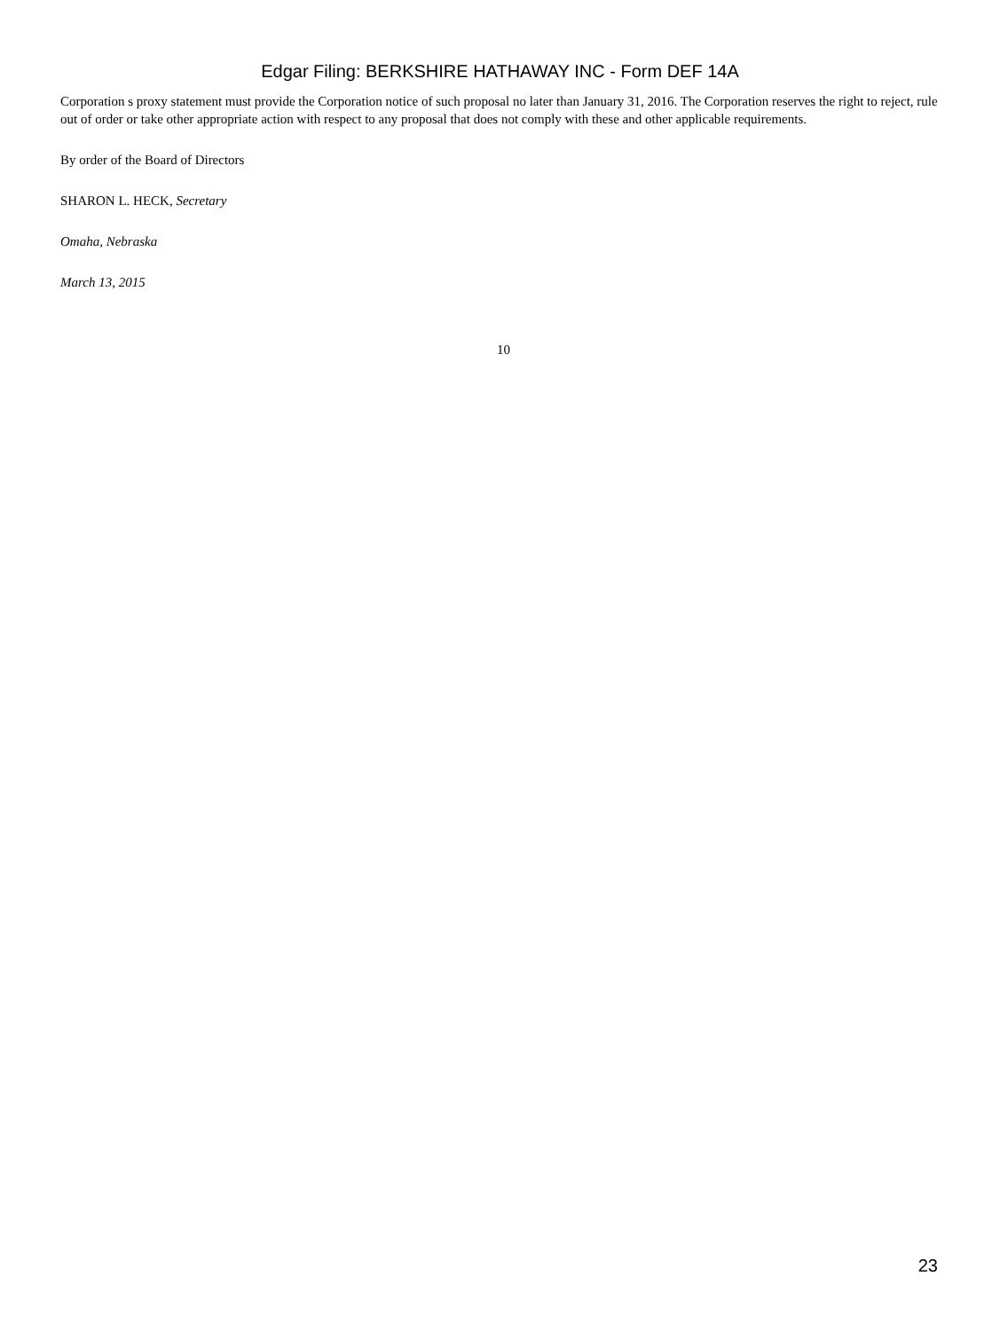Edgar Filing: BERKSHIRE HATHAWAY INC - Form DEF 14A
Corporation s proxy statement must provide the Corporation notice of such proposal no later than January 31, 2016. The Corporation reserves the right to reject, rule out of order or take other appropriate action with respect to any proposal that does not comply with these and other applicable requirements.
By order of the Board of Directors
SHARON L. HECK, Secretary
Omaha, Nebraska
March 13, 2015
10
23